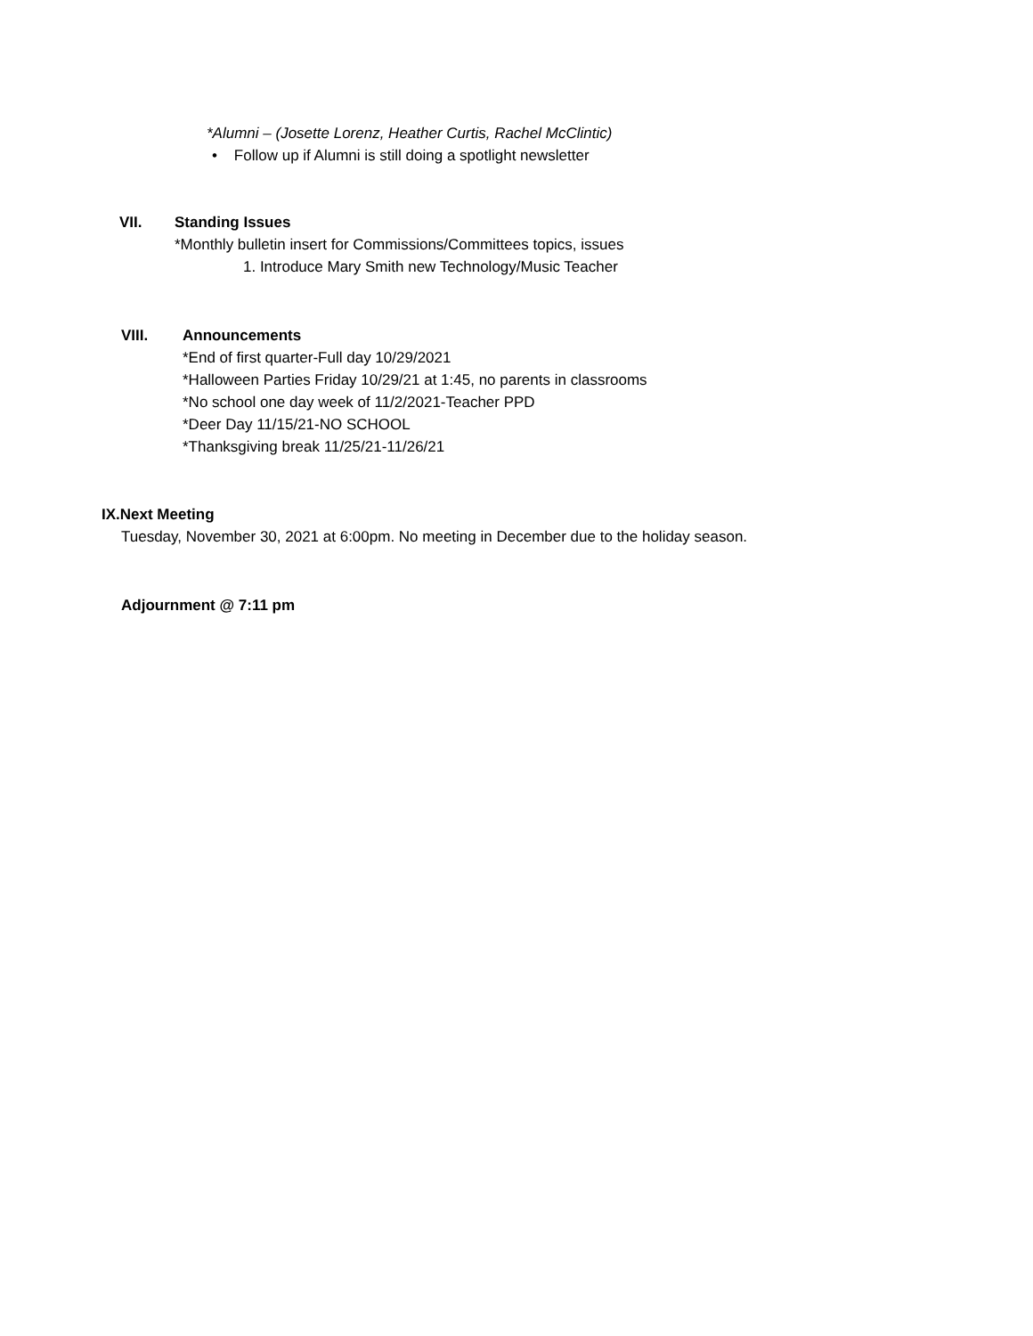*Alumni – (Josette Lorenz, Heather Curtis, Rachel McClintic)
• Follow up if Alumni is still doing a spotlight newsletter
VII. Standing Issues
*Monthly bulletin insert for Commissions/Committees topics, issues
1. Introduce Mary Smith new Technology/Music Teacher
VIII. Announcements
*End of first quarter-Full day 10/29/2021
*Halloween Parties Friday 10/29/21 at 1:45, no parents in classrooms
*No school one day week of 11/2/2021-Teacher PPD
*Deer Day 11/15/21-NO SCHOOL
*Thanksgiving break 11/25/21-11/26/21
IX.Next Meeting
Tuesday, November 30, 2021 at 6:00pm. No meeting in December due to the holiday season.
Adjournment @ 7:11 pm